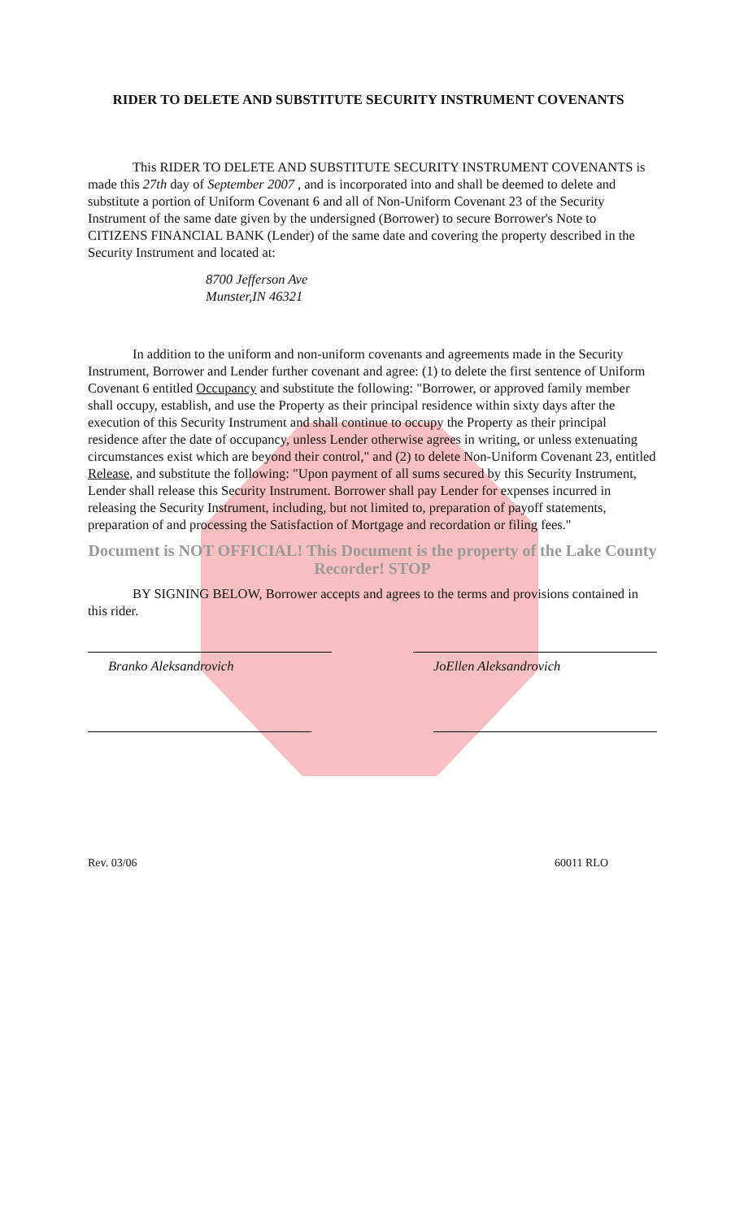RIDER TO DELETE AND SUBSTITUTE SECURITY INSTRUMENT COVENANTS
This RIDER TO DELETE AND SUBSTITUTE SECURITY INSTRUMENT COVENANTS is made this 27th day of September 2007 , and is incorporated into and shall be deemed to delete and substitute a portion of Uniform Covenant 6 and all of Non-Uniform Covenant 23 of the Security Instrument of the same date given by the undersigned (Borrower) to secure Borrower's Note to CITIZENS FINANCIAL BANK (Lender) of the same date and covering the property described in the Security Instrument and located at:
8700 Jefferson Ave
Munster,IN 46321
In addition to the uniform and non-uniform covenants and agreements made in the Security Instrument, Borrower and Lender further covenant and agree: (1) to delete the first sentence of Uniform Covenant 6 entitled Occupancy and substitute the following: "Borrower, or approved family member shall occupy, establish, and use the Property as their principal residence within sixty days after the execution of this Security Instrument and shall continue to occupy the Property as their principal residence after the date of occupancy, unless Lender otherwise agrees in writing, or unless extenuating circumstances exist which are beyond their control," and (2) to delete Non-Uniform Covenant 23, entitled Release, and substitute the following: "Upon payment of all sums secured by this Security Instrument, Lender shall release this Security Instrument. Borrower shall pay Lender for expenses incurred in releasing the Security Instrument, including, but not limited to, preparation of payoff statements, preparation of and processing the Satisfaction of Mortgage and recordation or filing fees."
Document is NOT OFFICIAL! This Document is the property of the Lake County Recorder! STOP
BY SIGNING BELOW, Borrower accepts and agrees to the terms and provisions contained in this rider.
Branko Aleksandrovich JoEllen Aleksandrovich
Rev. 03/06 60011 RLO